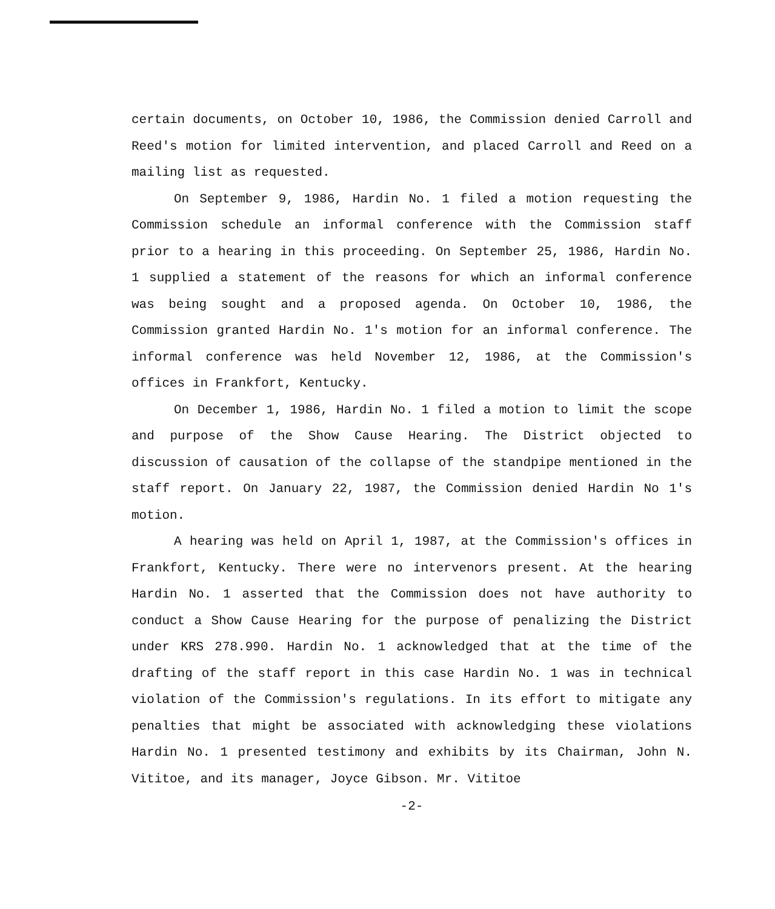certain documents, on October 10, 1986, the Commission denied Carroll and Reed's motion for limited intervention, and placed Carroll and Reed on a mailing list as requested.
On September 9, 1986, Hardin No. 1 filed a motion requesting the Commission schedule an informal conference with the Commission staff prior to a hearing in this proceeding. On September 25, 1986, Hardin No. 1 supplied a statement of the reasons for which an informal conference was being sought and a proposed agenda. On October 10, 1986, the Commission granted Hardin No. 1's motion for an informal conference. The informal conference was held November 12, 1986, at the Commission's offices in Frankfort, Kentucky.
On December 1, 1986, Hardin No. 1 filed a motion to limit the scope and purpose of the Show Cause Hearing. The District objected to discussion of causation of the collapse of the standpipe mentioned in the staff report. On January 22, 1987, the Commission denied Hardin No 1's motion.
A hearing was held on April 1, 1987, at the Commission's offices in Frankfort, Kentucky. There were no intervenors present. At the hearing Hardin No. 1 asserted that the Commission does not have authority to conduct a Show Cause Hearing for the purpose of penalizing the District under KRS 278.990. Hardin No. 1 acknowledged that at the time of the drafting of the staff report in this case Hardin No. 1 was in technical violation of the Commission's regulations. In its effort to mitigate any penalties that might be associated with acknowledging these violations Hardin No. 1 presented testimony and exhibits by its Chairman, John N. Vititoe, and its manager, Joyce Gibson. Mr. Vititoe
-2-